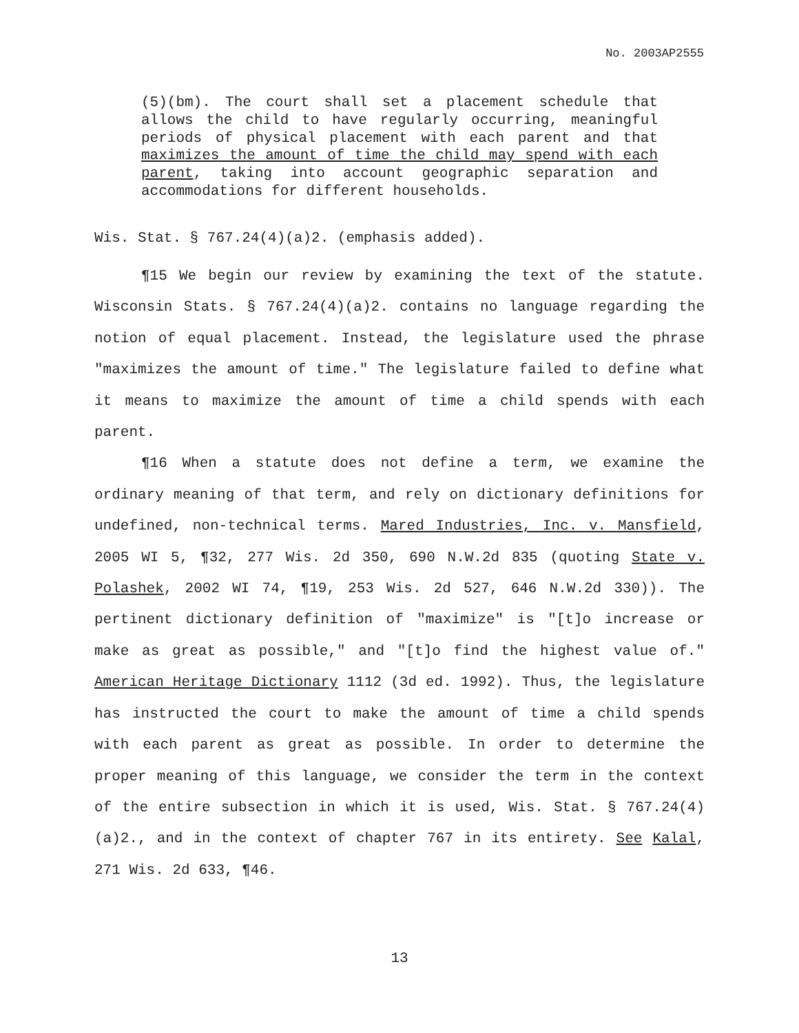No. 2003AP2555
(5)(bm). The court shall set a placement schedule that allows the child to have regularly occurring, meaningful periods of physical placement with each parent and that maximizes the amount of time the child may spend with each parent, taking into account geographic separation and accommodations for different households.
Wis. Stat. § 767.24(4)(a)2. (emphasis added).
¶15 We begin our review by examining the text of the statute. Wisconsin Stats. § 767.24(4)(a)2. contains no language regarding the notion of equal placement. Instead, the legislature used the phrase "maximizes the amount of time." The legislature failed to define what it means to maximize the amount of time a child spends with each parent.
¶16 When a statute does not define a term, we examine the ordinary meaning of that term, and rely on dictionary definitions for undefined, non-technical terms. Mared Industries, Inc. v. Mansfield, 2005 WI 5, ¶32, 277 Wis. 2d 350, 690 N.W.2d 835 (quoting State v. Polashek, 2002 WI 74, ¶19, 253 Wis. 2d 527, 646 N.W.2d 330)). The pertinent dictionary definition of "maximize" is "[t]o increase or make as great as possible," and "[t]o find the highest value of." American Heritage Dictionary 1112 (3d ed. 1992). Thus, the legislature has instructed the court to make the amount of time a child spends with each parent as great as possible. In order to determine the proper meaning of this language, we consider the term in the context of the entire subsection in which it is used, Wis. Stat. § 767.24(4)(a)2., and in the context of chapter 767 in its entirety. See Kalal, 271 Wis. 2d 633, ¶46.
13